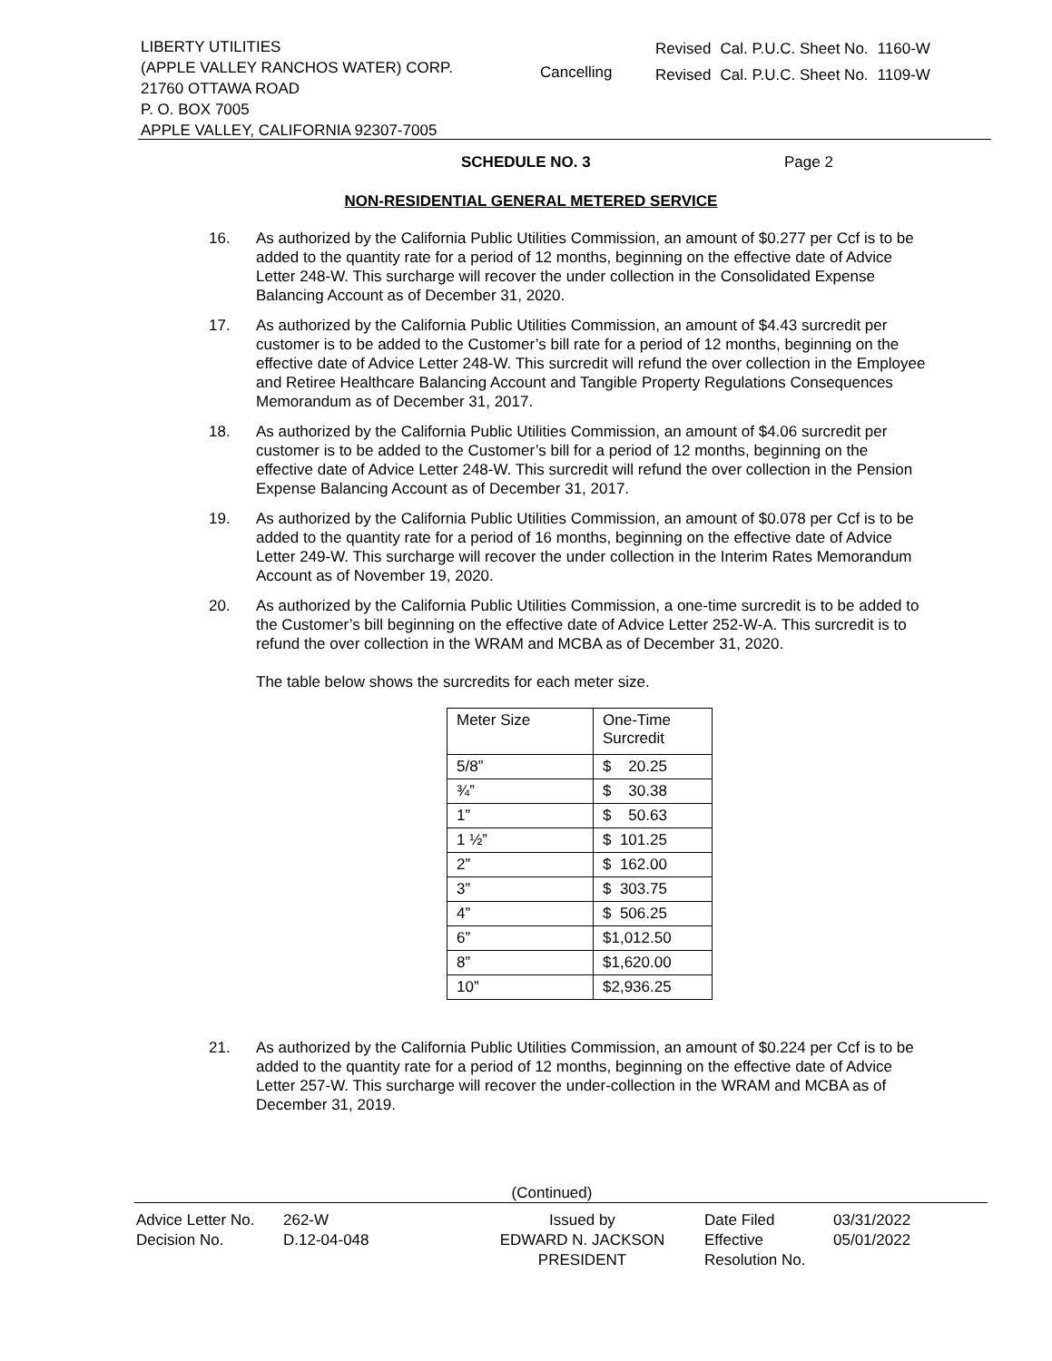LIBERTY UTILITIES
(APPLE VALLEY RANCHOS WATER) CORP.
21760 OTTAWA ROAD
P. O. BOX 7005
APPLE VALLEY, CALIFORNIA 92307-7005
Cancelling
| Revised | Cal. P.U.C. Sheet No. | 1160-W |
| Revised | Cal. P.U.C. Sheet No. | 1109-W |
SCHEDULE NO. 3 Page 2
NON-RESIDENTIAL GENERAL METERED SERVICE
16. As authorized by the California Public Utilities Commission, an amount of $0.277 per Ccf is to be added to the quantity rate for a period of 12 months, beginning on the effective date of Advice Letter 248-W. This surcharge will recover the under collection in the Consolidated Expense Balancing Account as of December 31, 2020.
17. As authorized by the California Public Utilities Commission, an amount of $4.43 surcredit per customer is to be added to the Customer’s bill rate for a period of 12 months, beginning on the effective date of Advice Letter 248-W. This surcredit will refund the over collection in the Employee and Retiree Healthcare Balancing Account and Tangible Property Regulations Consequences Memorandum as of December 31, 2017.
18. As authorized by the California Public Utilities Commission, an amount of $4.06 surcredit per customer is to be added to the Customer’s bill for a period of 12 months, beginning on the effective date of Advice Letter 248-W. This surcredit will refund the over collection in the Pension Expense Balancing Account as of December 31, 2017.
19. As authorized by the California Public Utilities Commission, an amount of $0.078 per Ccf is to be added to the quantity rate for a period of 16 months, beginning on the effective date of Advice Letter 249-W. This surcharge will recover the under collection in the Interim Rates Memorandum Account as of November 19, 2020.
20. As authorized by the California Public Utilities Commission, a one-time surcredit is to be added to the Customer’s bill beginning on the effective date of Advice Letter 252-W-A. This surcredit is to refund the over collection in the WRAM and MCBA as of December 31, 2020.
The table below shows the surcredits for each meter size.
| Meter Size | One-Time Surcredit |
| 5/8” | $ 20.25 |
| ¾” | $ 30.38 |
| 1” | $ 50.63 |
| 1 ½” | $ 101.25 |
| 2” | $ 162.00 |
| 3” | $ 303.75 |
| 4” | $ 506.25 |
| 6” | $1,012.50 |
| 8” | $1,620.00 |
| 10” | $2,936.25 |
21. As authorized by the California Public Utilities Commission, an amount of $0.224 per Ccf is to be added to the quantity rate for a period of 12 months, beginning on the effective date of Advice Letter 257-W. This surcharge will recover the under-collection in the WRAM and MCBA as of December 31, 2019.
(Continued)
| Advice Letter No. Decision No. | 262-W D.12-04-048 | Issued by EDWARD N. JACKSON PRESIDENT | Date Filed Effective Resolution No. | 03/31/2022 05/01/2022 |